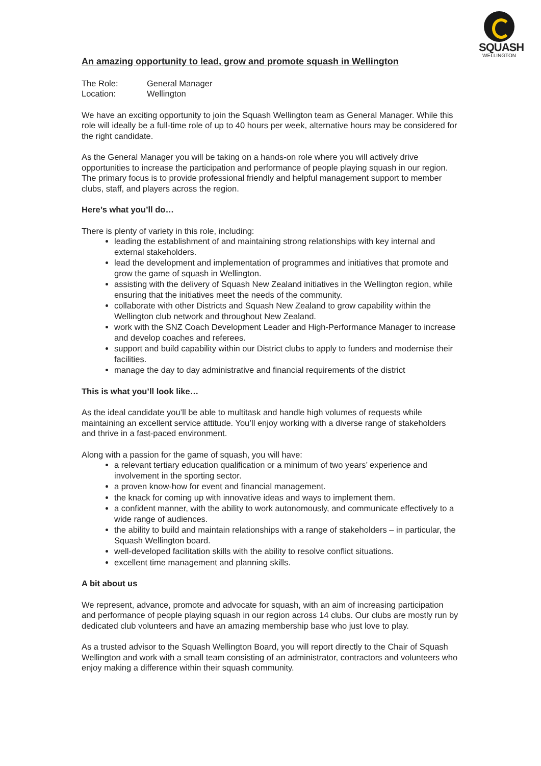SQUASH
WELLINGTON
An amazing opportunity to lead, grow and promote squash in Wellington
The Role: General Manager
Location: Wellington
We have an exciting opportunity to join the Squash Wellington team as General Manager. While this role will ideally be a full-time role of up to 40 hours per week, alternative hours may be considered for the right candidate.
As the General Manager you will be taking on a hands-on role where you will actively drive opportunities to increase the participation and performance of people playing squash in our region. The primary focus is to provide professional friendly and helpful management support to member clubs, staff, and players across the region.
Here’s what you’ll do…
There is plenty of variety in this role, including:
leading the establishment of and maintaining strong relationships with key internal and external stakeholders.
lead the development and implementation of programmes and initiatives that promote and grow the game of squash in Wellington.
assisting with the delivery of Squash New Zealand initiatives in the Wellington region, while ensuring that the initiatives meet the needs of the community.
collaborate with other Districts and Squash New Zealand to grow capability within the Wellington club network and throughout New Zealand.
work with the SNZ Coach Development Leader and High-Performance Manager to increase and develop coaches and referees.
support and build capability within our District clubs to apply to funders and modernise their facilities.
manage the day to day administrative and financial requirements of the district
This is what you’ll look like…
As the ideal candidate you’ll be able to multitask and handle high volumes of requests while maintaining an excellent service attitude. You’ll enjoy working with a diverse range of stakeholders and thrive in a fast-paced environment.
Along with a passion for the game of squash, you will have:
a relevant tertiary education qualification or a minimum of two years’ experience and involvement in the sporting sector.
a proven know-how for event and financial management.
the knack for coming up with innovative ideas and ways to implement them.
a confident manner, with the ability to work autonomously, and communicate effectively to a wide range of audiences.
the ability to build and maintain relationships with a range of stakeholders – in particular, the Squash Wellington board.
well-developed facilitation skills with the ability to resolve conflict situations.
excellent time management and planning skills.
A bit about us
We represent, advance, promote and advocate for squash, with an aim of increasing participation and performance of people playing squash in our region across 14 clubs. Our clubs are mostly run by dedicated club volunteers and have an amazing membership base who just love to play.
As a trusted advisor to the Squash Wellington Board, you will report directly to the Chair of Squash Wellington and work with a small team consisting of an administrator, contractors and volunteers who enjoy making a difference within their squash community.